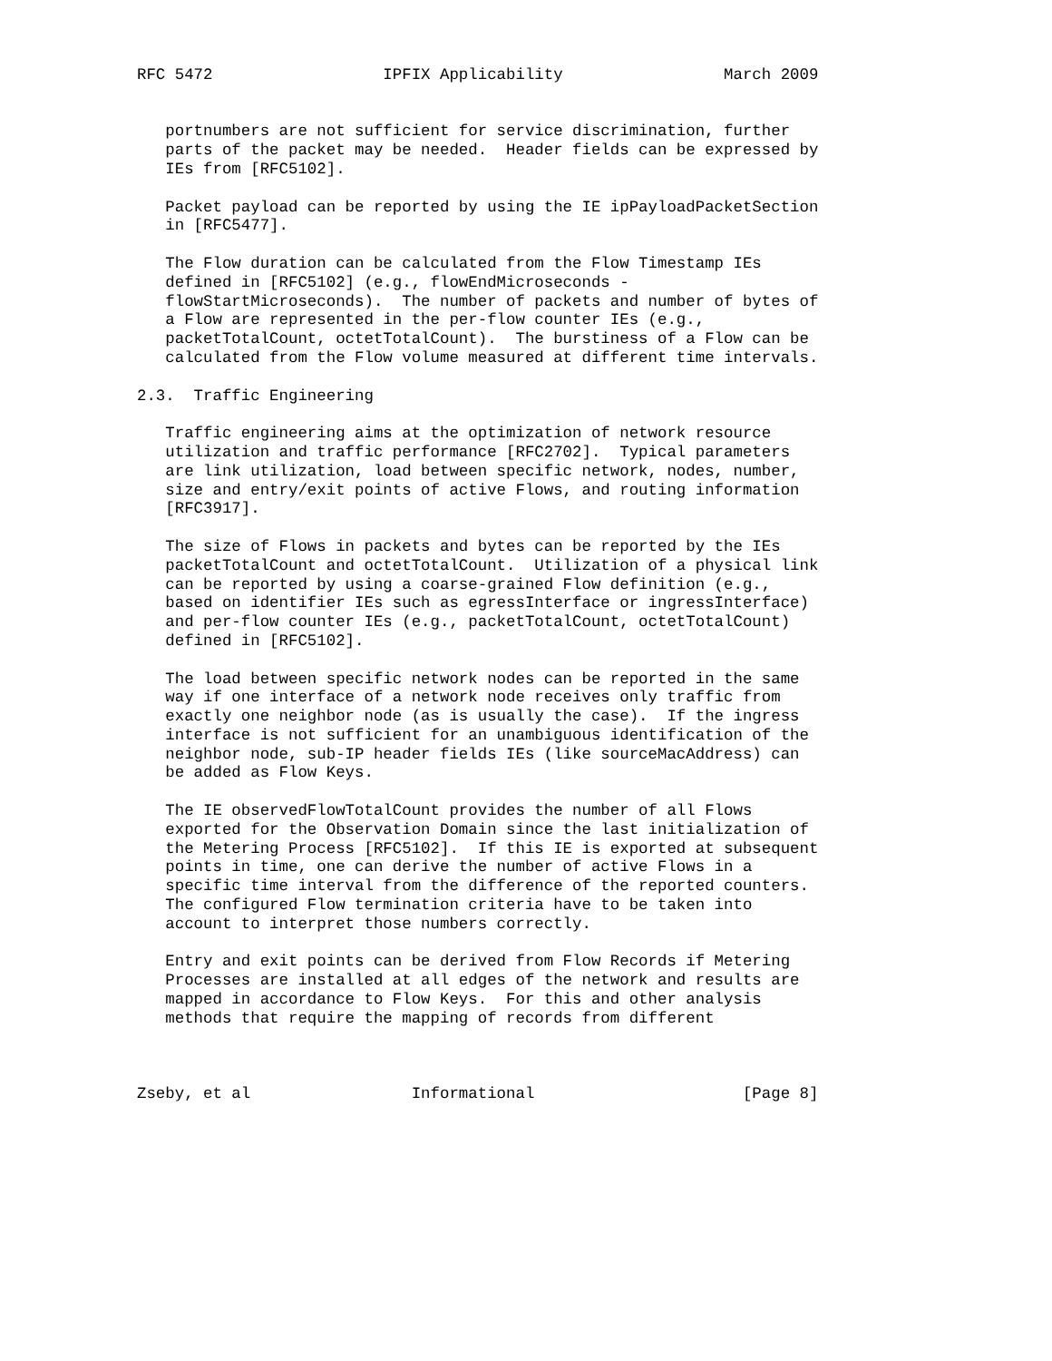RFC 5472                  IPFIX Applicability                 March 2009


   portnumbers are not sufficient for service discrimination, further
   parts of the packet may be needed.  Header fields can be expressed by
   IEs from [RFC5102].

   Packet payload can be reported by using the IE ipPayloadPacketSection
   in [RFC5477].

   The Flow duration can be calculated from the Flow Timestamp IEs
   defined in [RFC5102] (e.g., flowEndMicroseconds -
   flowStartMicroseconds).  The number of packets and number of bytes of
   a Flow are represented in the per-flow counter IEs (e.g.,
   packetTotalCount, octetTotalCount).  The burstiness of a Flow can be
   calculated from the Flow volume measured at different time intervals.

2.3.  Traffic Engineering

   Traffic engineering aims at the optimization of network resource
   utilization and traffic performance [RFC2702].  Typical parameters
   are link utilization, load between specific network, nodes, number,
   size and entry/exit points of active Flows, and routing information
   [RFC3917].

   The size of Flows in packets and bytes can be reported by the IEs
   packetTotalCount and octetTotalCount.  Utilization of a physical link
   can be reported by using a coarse-grained Flow definition (e.g.,
   based on identifier IEs such as egressInterface or ingressInterface)
   and per-flow counter IEs (e.g., packetTotalCount, octetTotalCount)
   defined in [RFC5102].

   The load between specific network nodes can be reported in the same
   way if one interface of a network node receives only traffic from
   exactly one neighbor node (as is usually the case).  If the ingress
   interface is not sufficient for an unambiguous identification of the
   neighbor node, sub-IP header fields IEs (like sourceMacAddress) can
   be added as Flow Keys.

   The IE observedFlowTotalCount provides the number of all Flows
   exported for the Observation Domain since the last initialization of
   the Metering Process [RFC5102].  If this IE is exported at subsequent
   points in time, one can derive the number of active Flows in a
   specific time interval from the difference of the reported counters.
   The configured Flow termination criteria have to be taken into
   account to interpret those numbers correctly.

   Entry and exit points can be derived from Flow Records if Metering
   Processes are installed at all edges of the network and results are
   mapped in accordance to Flow Keys.  For this and other analysis
   methods that require the mapping of records from different



Zseby, et al                 Informational                      [Page 8]